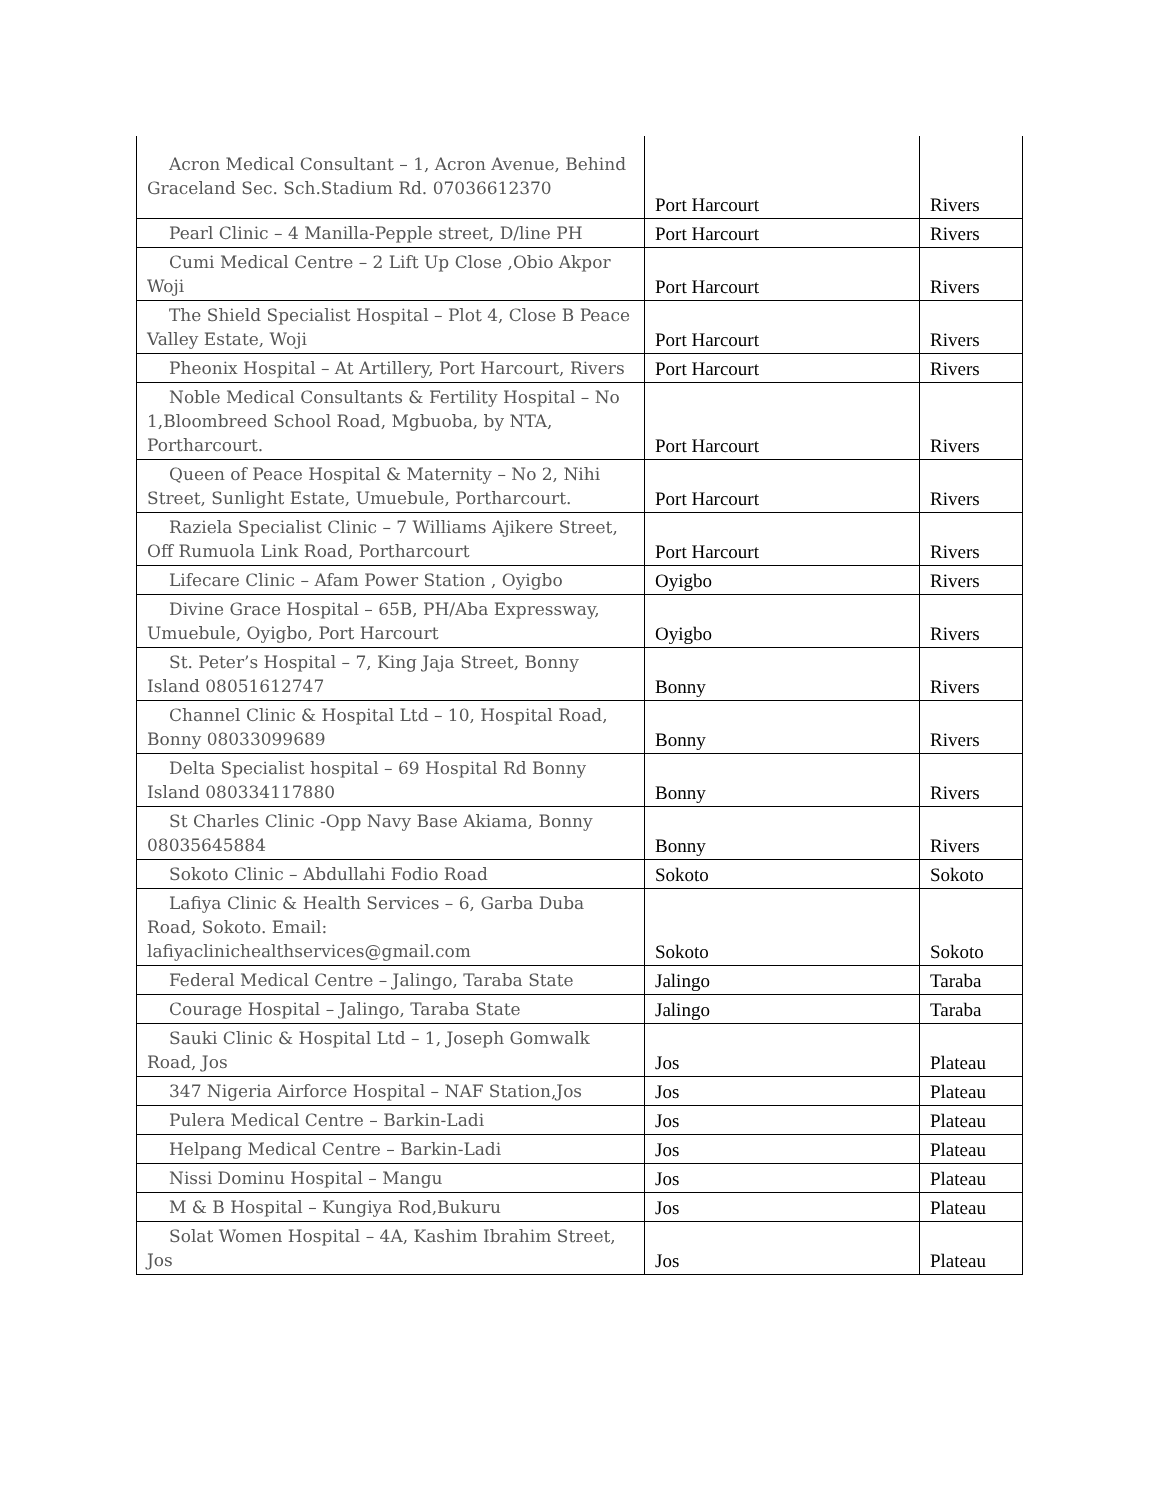| Acron Medical Consultant – 1, Acron Avenue, Behind Graceland Sec. Sch.Stadium Rd. 07036612370 | Port Harcourt | Rivers |
| Pearl Clinic – 4 Manilla-Pepple street, D/line PH | Port Harcourt | Rivers |
| Cumi Medical Centre – 2 Lift Up Close ,Obio Akpor Woji | Port Harcourt | Rivers |
| The Shield Specialist Hospital – Plot 4, Close B Peace Valley Estate, Woji | Port Harcourt | Rivers |
| Pheonix Hospital – At Artillery, Port Harcourt, Rivers | Port Harcourt | Rivers |
| Noble Medical Consultants & Fertility Hospital – No 1,Bloombreed School Road, Mgbuoba, by NTA, Portharcourt. | Port Harcourt | Rivers |
| Queen of Peace Hospital & Maternity – No 2, Nihi Street, Sunlight Estate, Umuebule, Portharcourt. | Port Harcourt | Rivers |
| Raziela Specialist Clinic – 7 Williams Ajikere Street, Off Rumuola Link Road, Portharcourt | Port Harcourt | Rivers |
| Lifecare Clinic – Afam Power Station , Oyigbo | Oyigbo | Rivers |
| Divine Grace Hospital – 65B, PH/Aba Expressway, Umuebule, Oyigbo, Port Harcourt | Oyigbo | Rivers |
| St. Peter’s Hospital – 7, King Jaja Street, Bonny Island 08051612747 | Bonny | Rivers |
| Channel Clinic & Hospital Ltd – 10, Hospital Road, Bonny 08033099689 | Bonny | Rivers |
| Delta Specialist hospital – 69 Hospital Rd Bonny Island 080334117880 | Bonny | Rivers |
| St Charles Clinic -Opp Navy Base Akiama, Bonny 08035645884 | Bonny | Rivers |
| Sokoto Clinic – Abdullahi Fodio Road | Sokoto | Sokoto |
| Lafiya Clinic & Health Services – 6, Garba Duba Road, Sokoto. Email: lafiyaclinichealthservices@gmail.com | Sokoto | Sokoto |
| Federal Medical Centre – Jalingo, Taraba State | Jalingo | Taraba |
| Courage Hospital – Jalingo, Taraba State | Jalingo | Taraba |
| Sauki Clinic & Hospital Ltd – 1, Joseph Gomwalk Road, Jos | Jos | Plateau |
| 347 Nigeria Airforce Hospital – NAF Station,Jos | Jos | Plateau |
| Pulera Medical Centre – Barkin-Ladi | Jos | Plateau |
| Helpang Medical Centre – Barkin-Ladi | Jos | Plateau |
| Nissi Dominu Hospital – Mangu | Jos | Plateau |
| M & B Hospital – Kungiya Rod,Bukuru | Jos | Plateau |
| Solat Women Hospital – 4A, Kashim Ibrahim Street, Jos | Jos | Plateau |